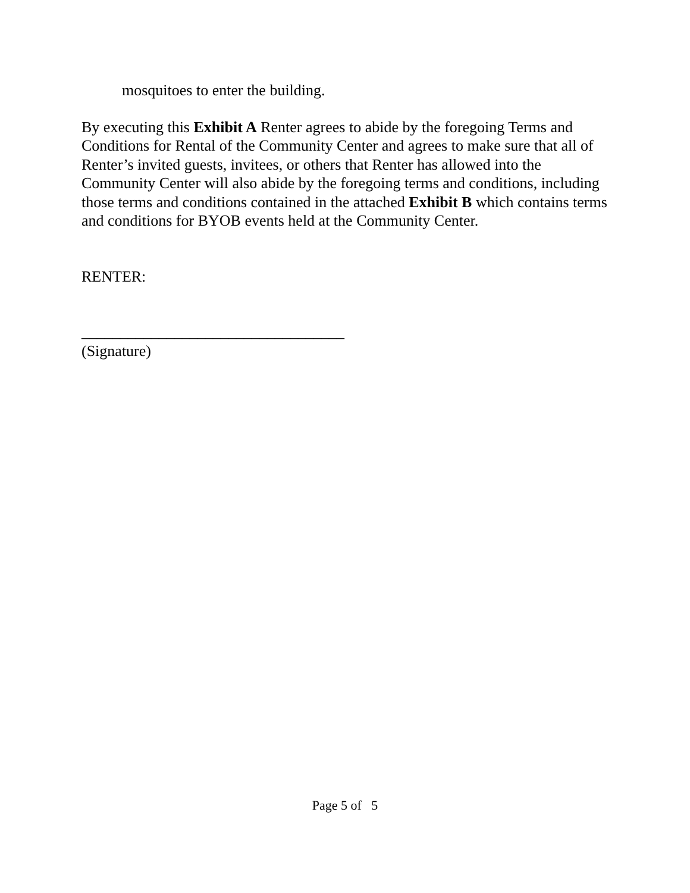mosquitoes to enter the building.
By executing this Exhibit A Renter agrees to abide by the foregoing Terms and Conditions for Rental of the Community Center and agrees to make sure that all of Renter’s invited guests, invitees, or others that Renter has allowed into the Community Center will also abide by the foregoing terms and conditions, including those terms and conditions contained in the attached Exhibit B which contains terms and conditions for BYOB events held at the Community Center.
RENTER:
__________________________________
(Signature)
Page 5 of 5